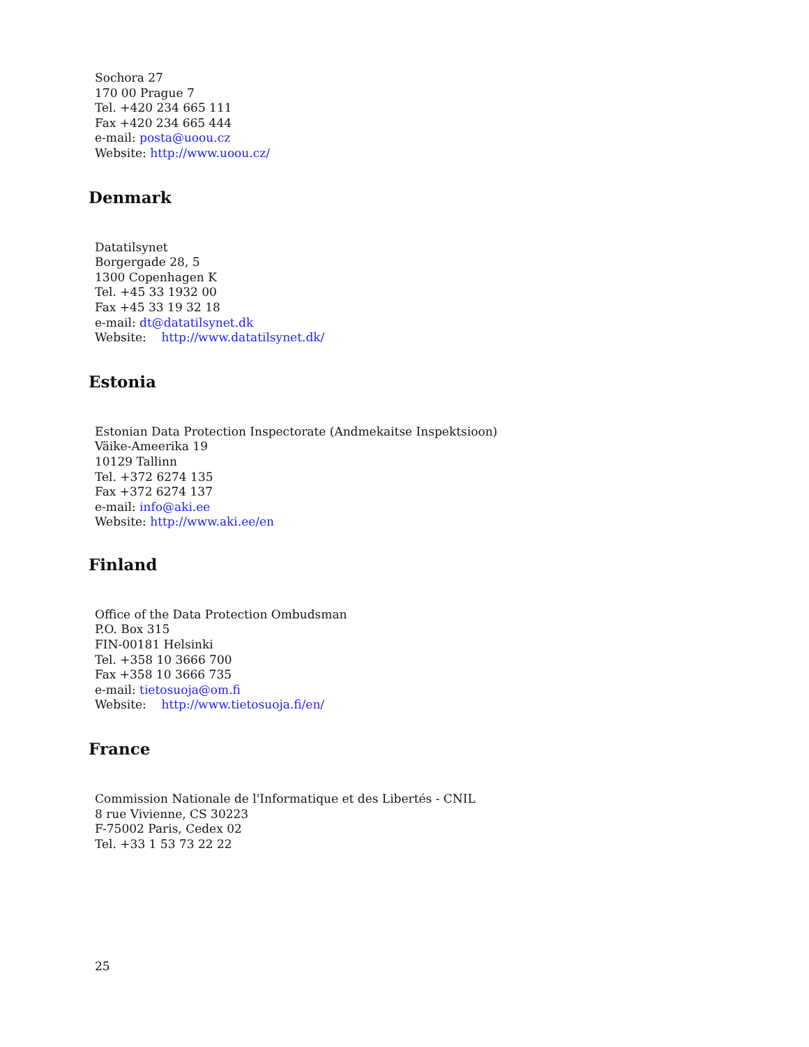Sochora 27
170 00 Prague 7
Tel. +420 234 665 111
Fax +420 234 665 444
e-mail: posta@uoou.cz
Website: http://www.uoou.cz/
Denmark
Datatilsynet
Borgergade 28, 5
1300 Copenhagen K
Tel. +45 33 1932 00
Fax +45 33 19 32 18
e-mail: dt@datatilsynet.dk
Website: http://www.datatilsynet.dk/
Estonia
Estonian Data Protection Inspectorate (Andmekaitse Inspektsioon)
Väike-Ameerika 19
10129 Tallinn
Tel. +372 6274 135
Fax +372 6274 137
e-mail: info@aki.ee
Website: http://www.aki.ee/en
Finland
Office of the Data Protection Ombudsman
P.O. Box 315
FIN-00181 Helsinki
Tel. +358 10 3666 700
Fax +358 10 3666 735
e-mail: tietosuoja@om.fi
Website: http://www.tietosuoja.fi/en/
France
Commission Nationale de l'Informatique et des Libertés - CNIL
8 rue Vivienne, CS 30223
F-75002 Paris, Cedex 02
Tel. +33 1 53 73 22 22
25